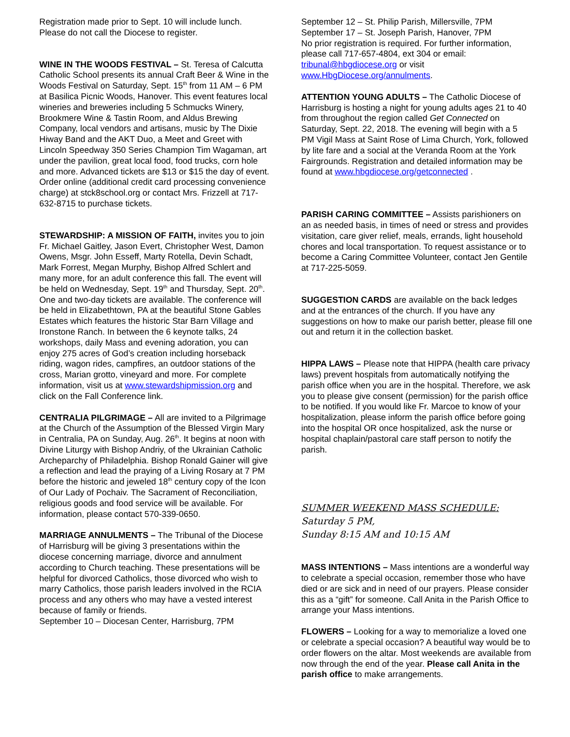Registration made prior to Sept. 10 will include lunch. Please do not call the Diocese to register.
WINE IN THE WOODS FESTIVAL – St. Teresa of Calcutta Catholic School presents its annual Craft Beer & Wine in the Woods Festival on Saturday, Sept. 15<sup>th</sup> from 11 AM – 6 PM at Basilica Picnic Woods, Hanover. This event features local wineries and breweries including 5 Schmucks Winery, Brookmere Wine & Tastin Room, and Aldus Brewing Company, local vendors and artisans, music by The Dixie Hiway Band and the AKT Duo, a Meet and Greet with Lincoln Speedway 350 Series Champion Tim Wagaman, art under the pavilion, great local food, food trucks, corn hole and more. Advanced tickets are $13 or $15 the day of event. Order online (additional credit card processing convenience charge) at stck8school.org or contact Mrs. Frizzell at 717-632-8715 to purchase tickets.
STEWARDSHIP: A MISSION OF FAITH, invites you to join Fr. Michael Gaitley, Jason Evert, Christopher West, Damon Owens, Msgr. John Esseff, Marty Rotella, Devin Schadt, Mark Forrest, Megan Murphy, Bishop Alfred Schlert and many more, for an adult conference this fall. The event will be held on Wednesday, Sept. 19<sup>th</sup> and Thursday, Sept. 20<sup>th</sup>. One and two-day tickets are available. The conference will be held in Elizabethtown, PA at the beautiful Stone Gables Estates which features the historic Star Barn Village and Ironstone Ranch. In between the 6 keynote talks, 24 workshops, daily Mass and evening adoration, you can enjoy 275 acres of God’s creation including horseback riding, wagon rides, campfires, an outdoor stations of the cross, Marian grotto, vineyard and more. For complete information, visit us at www.stewardshipmission.org and click on the Fall Conference link.
CENTRALIA PILGRIMAGE – All are invited to a Pilgrimage at the Church of the Assumption of the Blessed Virgin Mary in Centralia, PA on Sunday, Aug. 26<sup>th</sup>. It begins at noon with Divine Liturgy with Bishop Andriy, of the Ukrainian Catholic Archeparchy of Philadelphia. Bishop Ronald Gainer will give a reflection and lead the praying of a Living Rosary at 7 PM before the historic and jeweled 18<sup>th</sup> century copy of the Icon of Our Lady of Pochaiv. The Sacrament of Reconciliation, religious goods and food service will be available. For information, please contact 570-339-0650.
MARRIAGE ANNULMENTS – The Tribunal of the Diocese of Harrisburg will be giving 3 presentations within the diocese concerning marriage, divorce and annulment according to Church teaching. These presentations will be helpful for divorced Catholics, those divorced who wish to marry Catholics, those parish leaders involved in the RCIA process and any others who may have a vested interest because of family or friends.
September 10 – Diocesan Center, Harrisburg, 7PM
September 12 – St. Philip Parish, Millersville, 7PM
September 17 – St. Joseph Parish, Hanover, 7PM
No prior registration is required. For further information, please call 717-657-4804, ext 304 or email: tribunal@hbgdiocese.org or visit www.HbgDiocese.org/annulments.
ATTENTION YOUNG ADULTS – The Catholic Diocese of Harrisburg is hosting a night for young adults ages 21 to 40 from throughout the region called Get Connected on Saturday, Sept. 22, 2018. The evening will begin with a 5 PM Vigil Mass at Saint Rose of Lima Church, York, followed by lite fare and a social at the Veranda Room at the York Fairgrounds. Registration and detailed information may be found at www.hbgdiocese.org/getconnected .
PARISH CARING COMMITTEE – Assists parishioners on an as needed basis, in times of need or stress and provides visitation, care giver relief, meals, errands, light household chores and local transportation. To request assistance or to become a Caring Committee Volunteer, contact Jen Gentile at 717-225-5059.
SUGGESTION CARDS are available on the back ledges and at the entrances of the church. If you have any suggestions on how to make our parish better, please fill one out and return it in the collection basket.
HIPPA LAWS – Please note that HIPPA (health care privacy laws) prevent hospitals from automatically notifying the parish office when you are in the hospital. Therefore, we ask you to please give consent (permission) for the parish office to be notified. If you would like Fr. Marcoe to know of your hospitalization, please inform the parish office before going into the hospital OR once hospitalized, ask the nurse or hospital chaplain/pastoral care staff person to notify the parish.
SUMMER WEEKEND MASS SCHEDULE:
Saturday 5 PM,
Sunday 8:15 AM and 10:15 AM
MASS INTENTIONS – Mass intentions are a wonderful way to celebrate a special occasion, remember those who have died or are sick and in need of our prayers. Please consider this as a “gift” for someone. Call Anita in the Parish Office to arrange your Mass intentions.
FLOWERS – Looking for a way to memorialize a loved one or celebrate a special occasion? A beautiful way would be to order flowers on the altar. Most weekends are available from now through the end of the year. Please call Anita in the parish office to make arrangements.